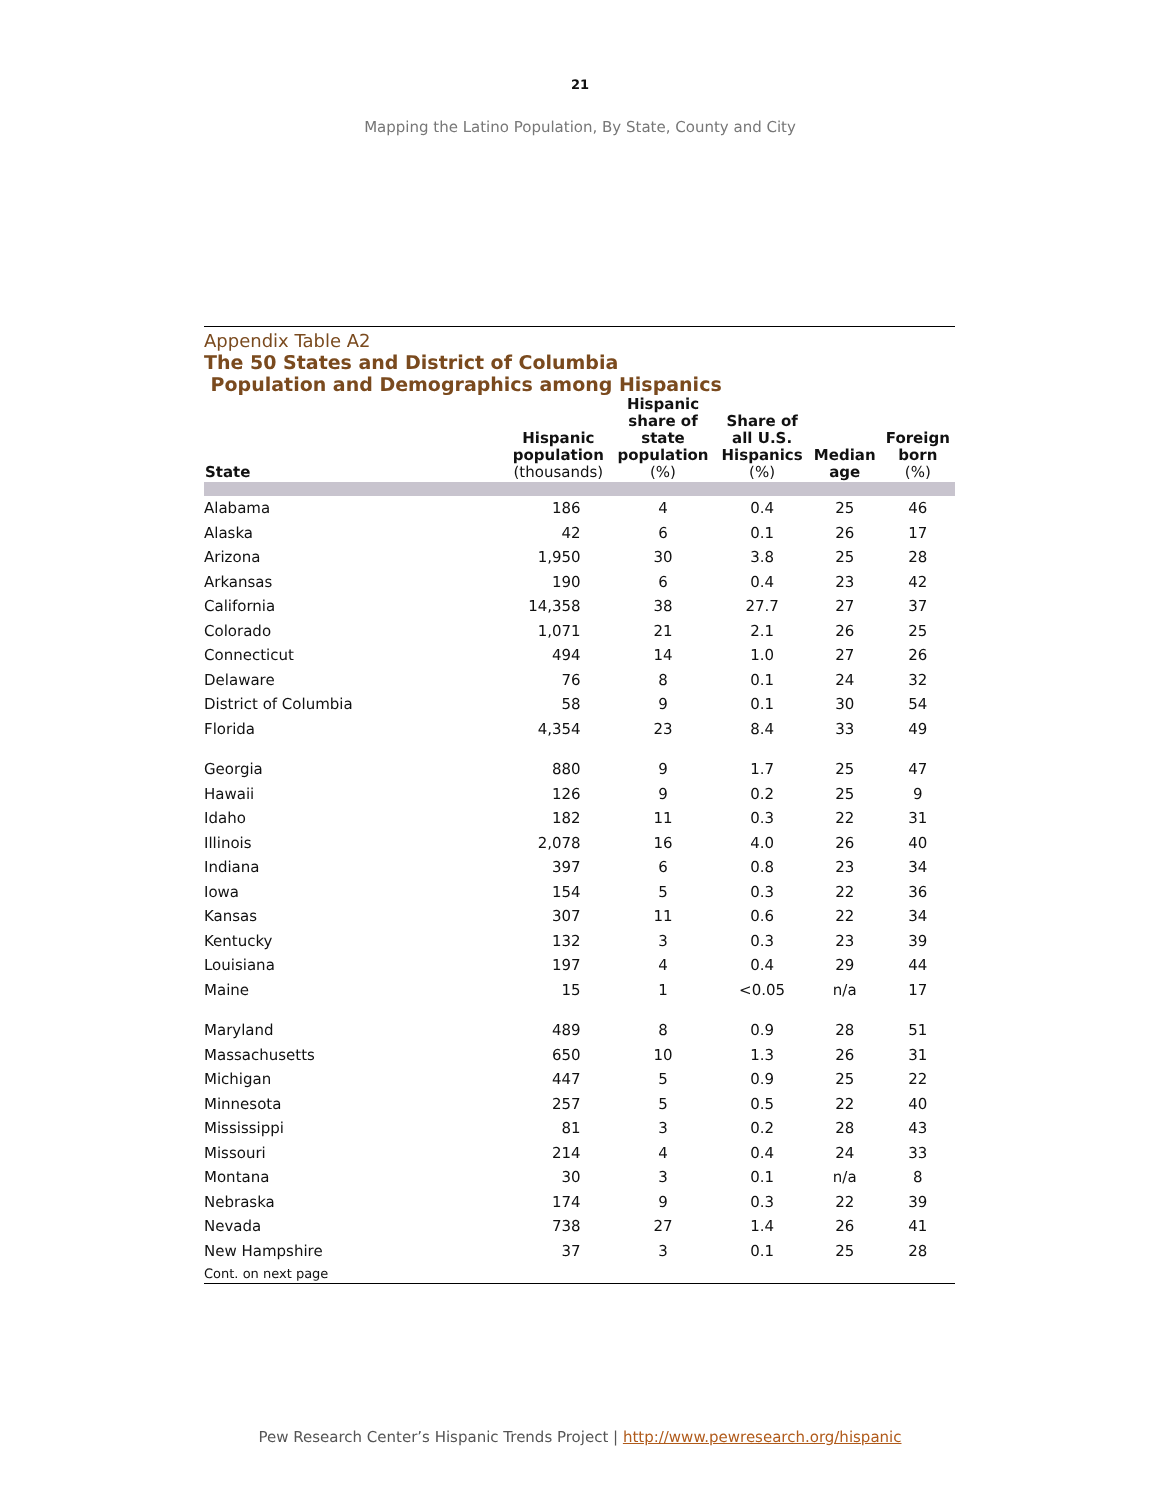21
Mapping the Latino Population, By State, County and City
Appendix Table A2
The 50 States and District of Columbia
Population and Demographics among Hispanics
| State | Hispanic population (thousands) | Hispanic share of state population (%) | Share of all U.S. Hispanics (%) | Median age | Foreign born (%) |
| --- | --- | --- | --- | --- | --- |
| Alabama | 186 | 4 | 0.4 | 25 | 46 |
| Alaska | 42 | 6 | 0.1 | 26 | 17 |
| Arizona | 1,950 | 30 | 3.8 | 25 | 28 |
| Arkansas | 190 | 6 | 0.4 | 23 | 42 |
| California | 14,358 | 38 | 27.7 | 27 | 37 |
| Colorado | 1,071 | 21 | 2.1 | 26 | 25 |
| Connecticut | 494 | 14 | 1.0 | 27 | 26 |
| Delaware | 76 | 8 | 0.1 | 24 | 32 |
| District of Columbia | 58 | 9 | 0.1 | 30 | 54 |
| Florida | 4,354 | 23 | 8.4 | 33 | 49 |
| Georgia | 880 | 9 | 1.7 | 25 | 47 |
| Hawaii | 126 | 9 | 0.2 | 25 | 9 |
| Idaho | 182 | 11 | 0.3 | 22 | 31 |
| Illinois | 2,078 | 16 | 4.0 | 26 | 40 |
| Indiana | 397 | 6 | 0.8 | 23 | 34 |
| Iowa | 154 | 5 | 0.3 | 22 | 36 |
| Kansas | 307 | 11 | 0.6 | 22 | 34 |
| Kentucky | 132 | 3 | 0.3 | 23 | 39 |
| Louisiana | 197 | 4 | 0.4 | 29 | 44 |
| Maine | 15 | 1 | <0.05 | n/a | 17 |
| Maryland | 489 | 8 | 0.9 | 28 | 51 |
| Massachusetts | 650 | 10 | 1.3 | 26 | 31 |
| Michigan | 447 | 5 | 0.9 | 25 | 22 |
| Minnesota | 257 | 5 | 0.5 | 22 | 40 |
| Mississippi | 81 | 3 | 0.2 | 28 | 43 |
| Missouri | 214 | 4 | 0.4 | 24 | 33 |
| Montana | 30 | 3 | 0.1 | n/a | 8 |
| Nebraska | 174 | 9 | 0.3 | 22 | 39 |
| Nevada | 738 | 27 | 1.4 | 26 | 41 |
| New Hampshire | 37 | 3 | 0.1 | 25 | 28 |
| Cont. on next page | | | | | |
Pew Research Center’s Hispanic Trends Project | http://www.pewresearch.org/hispanic